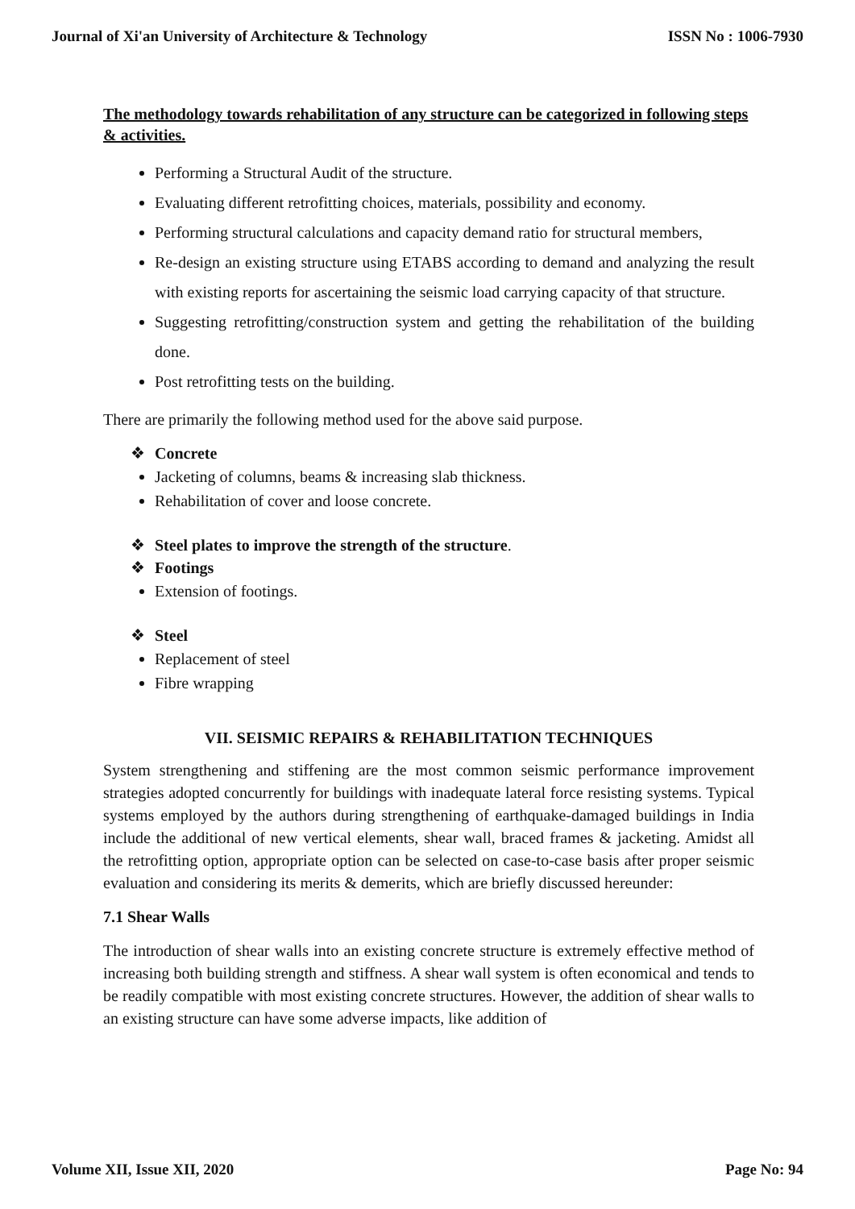Journal of Xi'an University of Architecture & Technology ISSN No : 1006-7930
The methodology towards rehabilitation of any structure can be categorized in following steps & activities.
Performing a Structural Audit of the structure.
Evaluating different retrofitting choices, materials, possibility and economy.
Performing structural calculations and capacity demand ratio for structural members,
Re-design an existing structure using ETABS according to demand and analyzing the result with existing reports for ascertaining the seismic load carrying capacity of that structure.
Suggesting retrofitting/construction system and getting the rehabilitation of the building done.
Post retrofitting tests on the building.
There are primarily the following method used for the above said purpose.
❖ Concrete
Jacketing of columns, beams & increasing slab thickness.
Rehabilitation of cover and loose concrete.
❖ Steel plates to improve the strength of the structure.
❖ Footings
Extension of footings.
❖ Steel
Replacement of steel
Fibre wrapping
VII. SEISMIC REPAIRS & REHABILITATION TECHNIQUES
System strengthening and stiffening are the most common seismic performance improvement strategies adopted concurrently for buildings with inadequate lateral force resisting systems. Typical systems employed by the authors during strengthening of earthquake-damaged buildings in India include the additional of new vertical elements, shear wall, braced frames & jacketing. Amidst all the retrofitting option, appropriate option can be selected on case-to-case basis after proper seismic evaluation and considering its merits & demerits, which are briefly discussed hereunder:
7.1 Shear Walls
The introduction of shear walls into an existing concrete structure is extremely effective method of increasing both building strength and stiffness. A shear wall system is often economical and tends to be readily compatible with most existing concrete structures. However, the addition of shear walls to an existing structure can have some adverse impacts, like addition of
Volume XII, Issue XII, 2020 Page No: 94